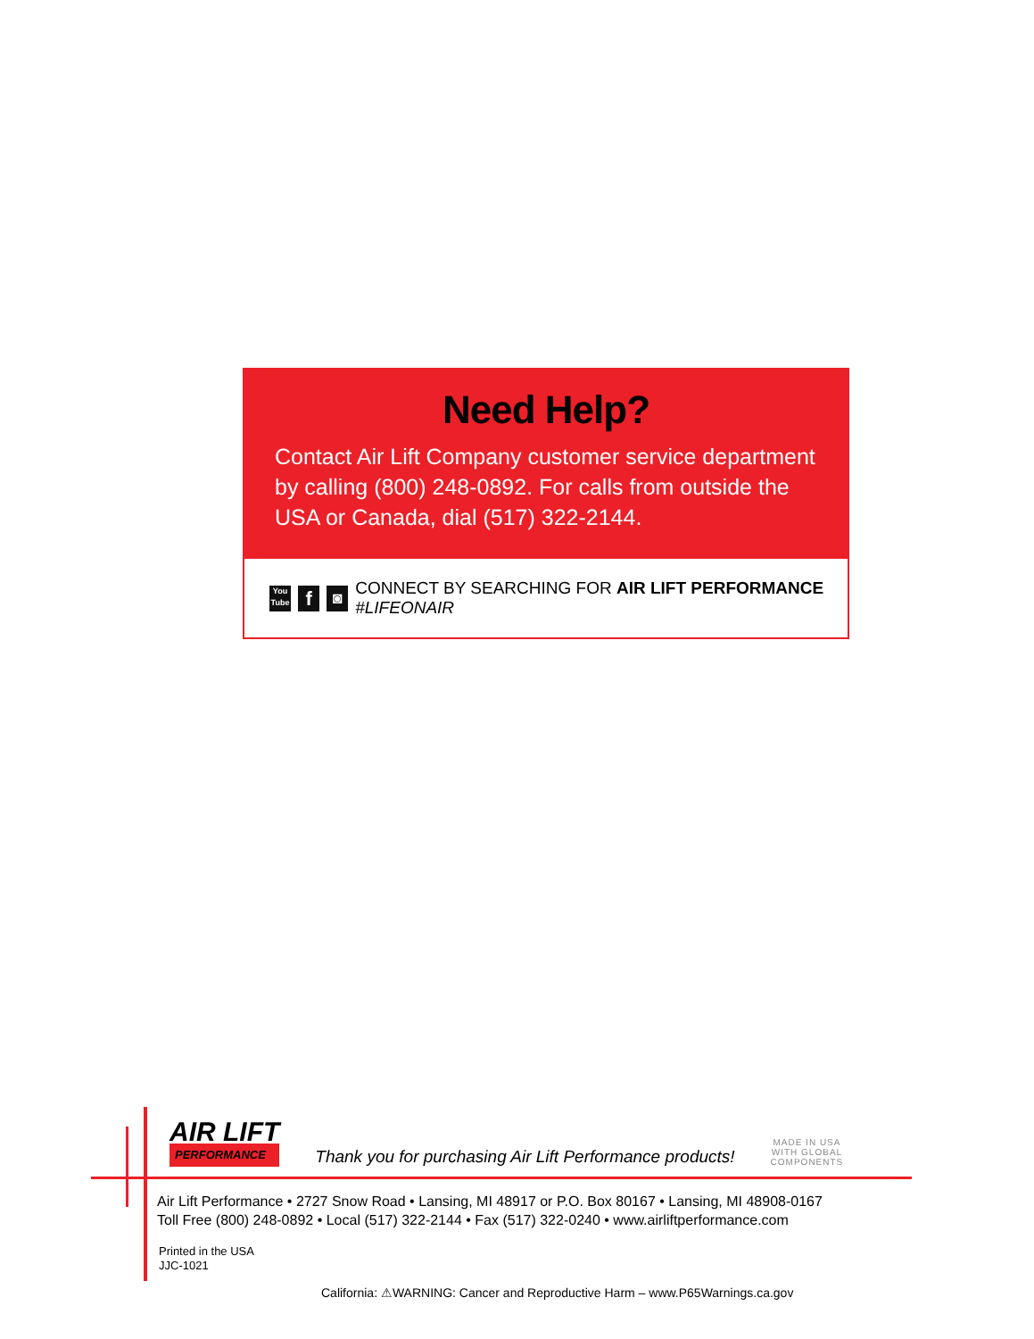Need Help?
Contact Air Lift Company customer service department by calling (800) 248-0892. For calls from outside the USA or Canada, dial (517) 322-2144.
You Tube f ◙ CONNECT BY SEARCHING FOR AIR LIFT PERFORMANCE #LIFEONAIR
AIR LIFT
PERFORMANCE
Thank you for purchasing Air Lift Performance products!
MADE IN USA
WITH GLOBAL
COMPONENTS
Air Lift Performance • 2727 Snow Road • Lansing, MI 48917 or P.O. Box 80167 • Lansing, MI 48908-0167
Toll Free (800) 248-0892 • Local (517) 322-2144 • Fax (517) 322-0240 • www.airliftperformance.com
Printed in the USA
JJC-1021
California: ⚠WARNING: Cancer and Reproductive Harm – www.P65Warnings.ca.gov